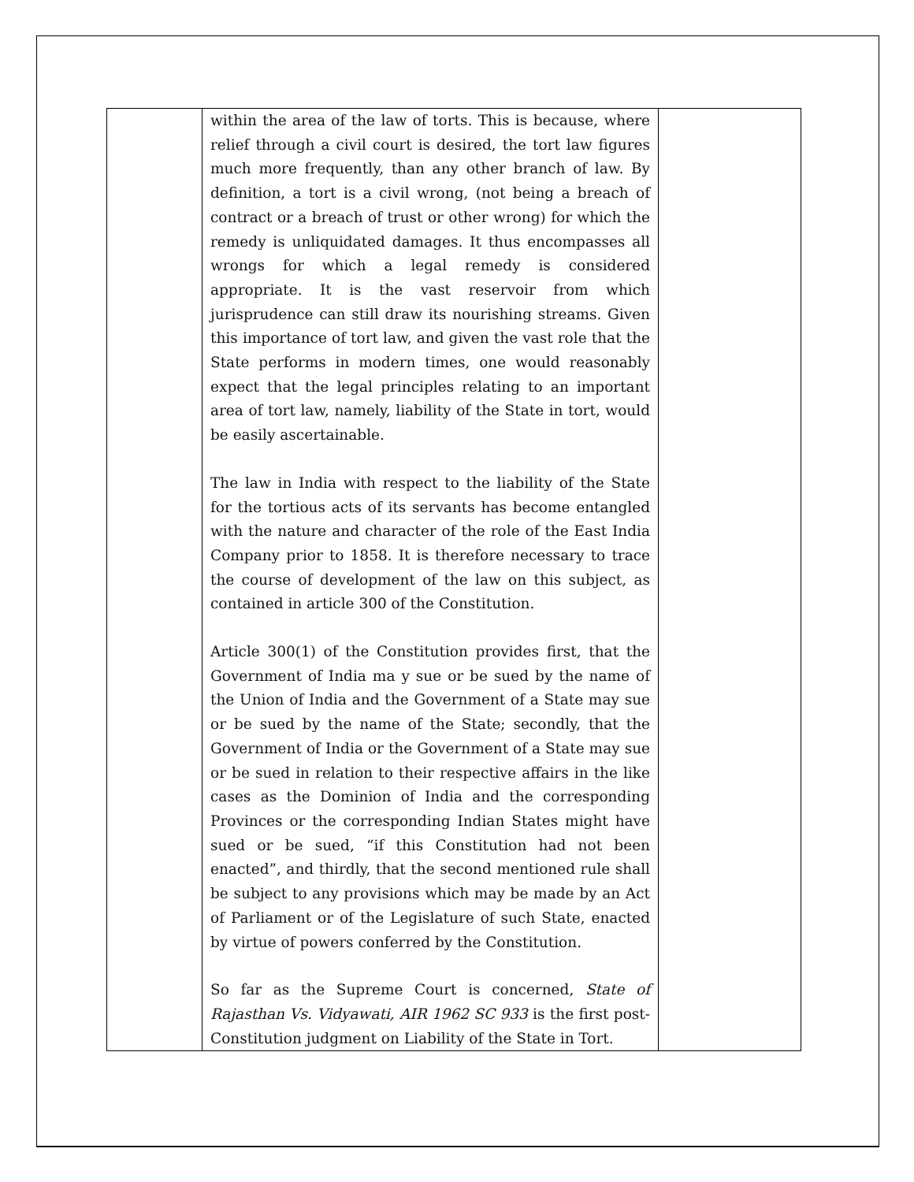| | within the area of the law of torts. This is because, where relief through a civil court is desired, the tort law figures much more frequently, than any other branch of law. By definition, a tort is a civil wrong, (not being a breach of contract or a breach of trust or other wrong) for which the remedy is unliquidated damages. It thus encompasses all wrongs for which a legal remedy is considered appropriate. It is the vast reservoir from which jurisprudence can still draw its nourishing streams. Given this importance of tort law, and given the vast role that the State performs in modern times, one would reasonably expect that the legal principles relating to an important area of tort law, namely, liability of the State in tort, would be easily ascertainable. The law in India with respect to the liability of the State for the tortious acts of its servants has become entangled with the nature and character of the role of the East India Company prior to 1858. It is therefore necessary to trace the course of development of the law on this subject, as contained in article 300 of the Constitution. Article 300(1) of the Constitution provides first, that the Government of India ma y sue or be sued by the name of the Union of India and the Government of a State may sue or be sued by the name of the State; secondly, that the Government of India or the Government of a State may sue or be sued in relation to their respective affairs in the like cases as the Dominion of India and the corresponding Provinces or the corresponding Indian States might have sued or be sued, “if this Constitution had not been enacted”, and thirdly, that the second mentioned rule shall be subject to any provisions which may be made by an Act of Parliament or of the Legislature of such State, enacted by virtue of powers conferred by the Constitution. So far as the Supreme Court is concerned, State of Rajasthan Vs. Vidyawati, AIR 1962 SC 933 is the first post-Constitution judgment on Liability of the State in Tort. | |